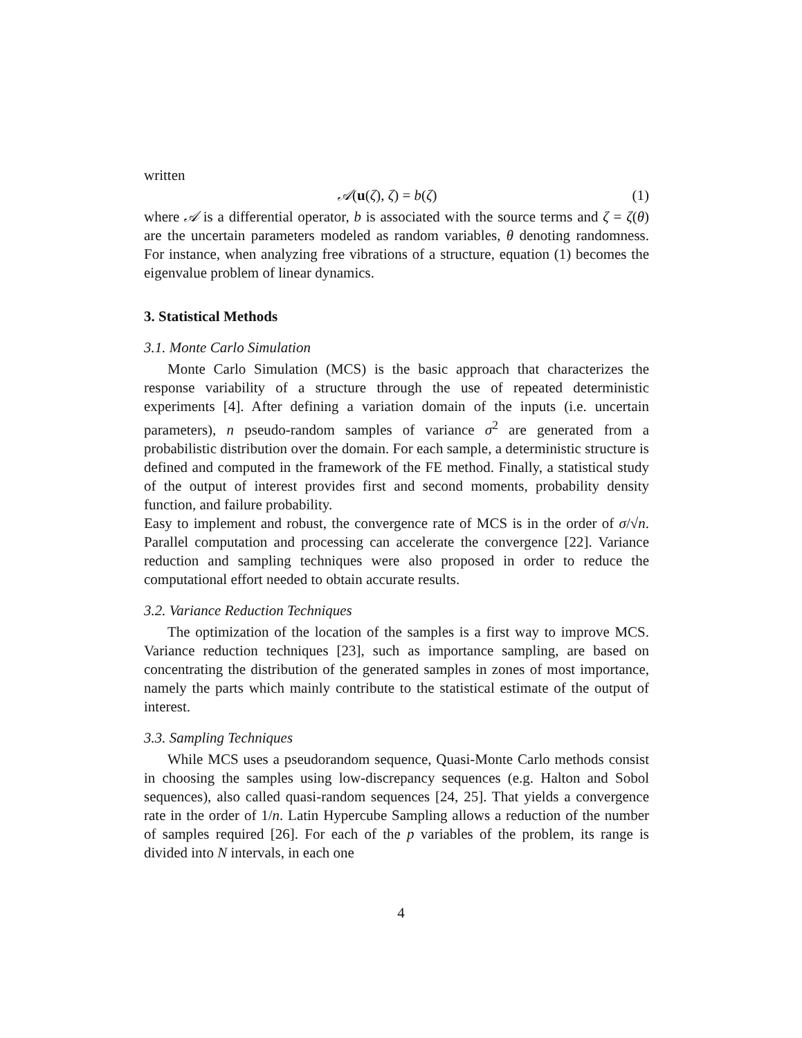written
𝒜(u(ζ), ζ) = b(ζ) (1)
where 𝒜 is a differential operator, b is associated with the source terms and ζ = ζ(θ) are the uncertain parameters modeled as random variables, θ denoting randomness. For instance, when analyzing free vibrations of a structure, equation (1) becomes the eigenvalue problem of linear dynamics.
3. Statistical Methods
3.1. Monte Carlo Simulation
Monte Carlo Simulation (MCS) is the basic approach that characterizes the response variability of a structure through the use of repeated deterministic experiments [4]. After defining a variation domain of the inputs (i.e. uncertain parameters), n pseudo-random samples of variance σ<sup>2</sup> are generated from a probabilistic distribution over the domain. For each sample, a deterministic structure is defined and computed in the framework of the FE method. Finally, a statistical study of the output of interest provides first and second moments, probability density function, and failure probability.
Easy to implement and robust, the convergence rate of MCS is in the order of σ/√n. Parallel computation and processing can accelerate the convergence [22]. Variance reduction and sampling techniques were also proposed in order to reduce the computational effort needed to obtain accurate results.
3.2. Variance Reduction Techniques
The optimization of the location of the samples is a first way to improve MCS. Variance reduction techniques [23], such as importance sampling, are based on concentrating the distribution of the generated samples in zones of most importance, namely the parts which mainly contribute to the statistical estimate of the output of interest.
3.3. Sampling Techniques
While MCS uses a pseudorandom sequence, Quasi-Monte Carlo methods consist in choosing the samples using low-discrepancy sequences (e.g. Halton and Sobol sequences), also called quasi-random sequences [24, 25]. That yields a convergence rate in the order of 1/n. Latin Hypercube Sampling allows a reduction of the number of samples required [26]. For each of the p variables of the problem, its range is divided into N intervals, in each one
4